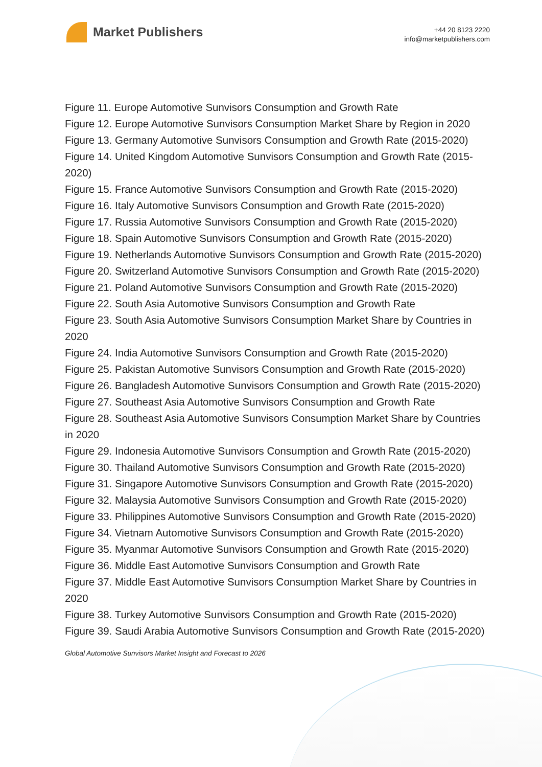Market Publishers
+44 20 8123 2220
info@marketpublishers.com
Figure 11. Europe Automotive Sunvisors Consumption and Growth Rate
Figure 12. Europe Automotive Sunvisors Consumption Market Share by Region in 2020
Figure 13. Germany Automotive Sunvisors Consumption and Growth Rate (2015-2020)
Figure 14. United Kingdom Automotive Sunvisors Consumption and Growth Rate (2015-2020)
Figure 15. France Automotive Sunvisors Consumption and Growth Rate (2015-2020)
Figure 16. Italy Automotive Sunvisors Consumption and Growth Rate (2015-2020)
Figure 17. Russia Automotive Sunvisors Consumption and Growth Rate (2015-2020)
Figure 18. Spain Automotive Sunvisors Consumption and Growth Rate (2015-2020)
Figure 19. Netherlands Automotive Sunvisors Consumption and Growth Rate (2015-2020)
Figure 20. Switzerland Automotive Sunvisors Consumption and Growth Rate (2015-2020)
Figure 21. Poland Automotive Sunvisors Consumption and Growth Rate (2015-2020)
Figure 22. South Asia Automotive Sunvisors Consumption and Growth Rate
Figure 23. South Asia Automotive Sunvisors Consumption Market Share by Countries in 2020
Figure 24. India Automotive Sunvisors Consumption and Growth Rate (2015-2020)
Figure 25. Pakistan Automotive Sunvisors Consumption and Growth Rate (2015-2020)
Figure 26. Bangladesh Automotive Sunvisors Consumption and Growth Rate (2015-2020)
Figure 27. Southeast Asia Automotive Sunvisors Consumption and Growth Rate
Figure 28. Southeast Asia Automotive Sunvisors Consumption Market Share by Countries in 2020
Figure 29. Indonesia Automotive Sunvisors Consumption and Growth Rate (2015-2020)
Figure 30. Thailand Automotive Sunvisors Consumption and Growth Rate (2015-2020)
Figure 31. Singapore Automotive Sunvisors Consumption and Growth Rate (2015-2020)
Figure 32. Malaysia Automotive Sunvisors Consumption and Growth Rate (2015-2020)
Figure 33. Philippines Automotive Sunvisors Consumption and Growth Rate (2015-2020)
Figure 34. Vietnam Automotive Sunvisors Consumption and Growth Rate (2015-2020)
Figure 35. Myanmar Automotive Sunvisors Consumption and Growth Rate (2015-2020)
Figure 36. Middle East Automotive Sunvisors Consumption and Growth Rate
Figure 37. Middle East Automotive Sunvisors Consumption Market Share by Countries in 2020
Figure 38. Turkey Automotive Sunvisors Consumption and Growth Rate (2015-2020)
Figure 39. Saudi Arabia Automotive Sunvisors Consumption and Growth Rate (2015-2020)
Global Automotive Sunvisors Market Insight and Forecast to 2026